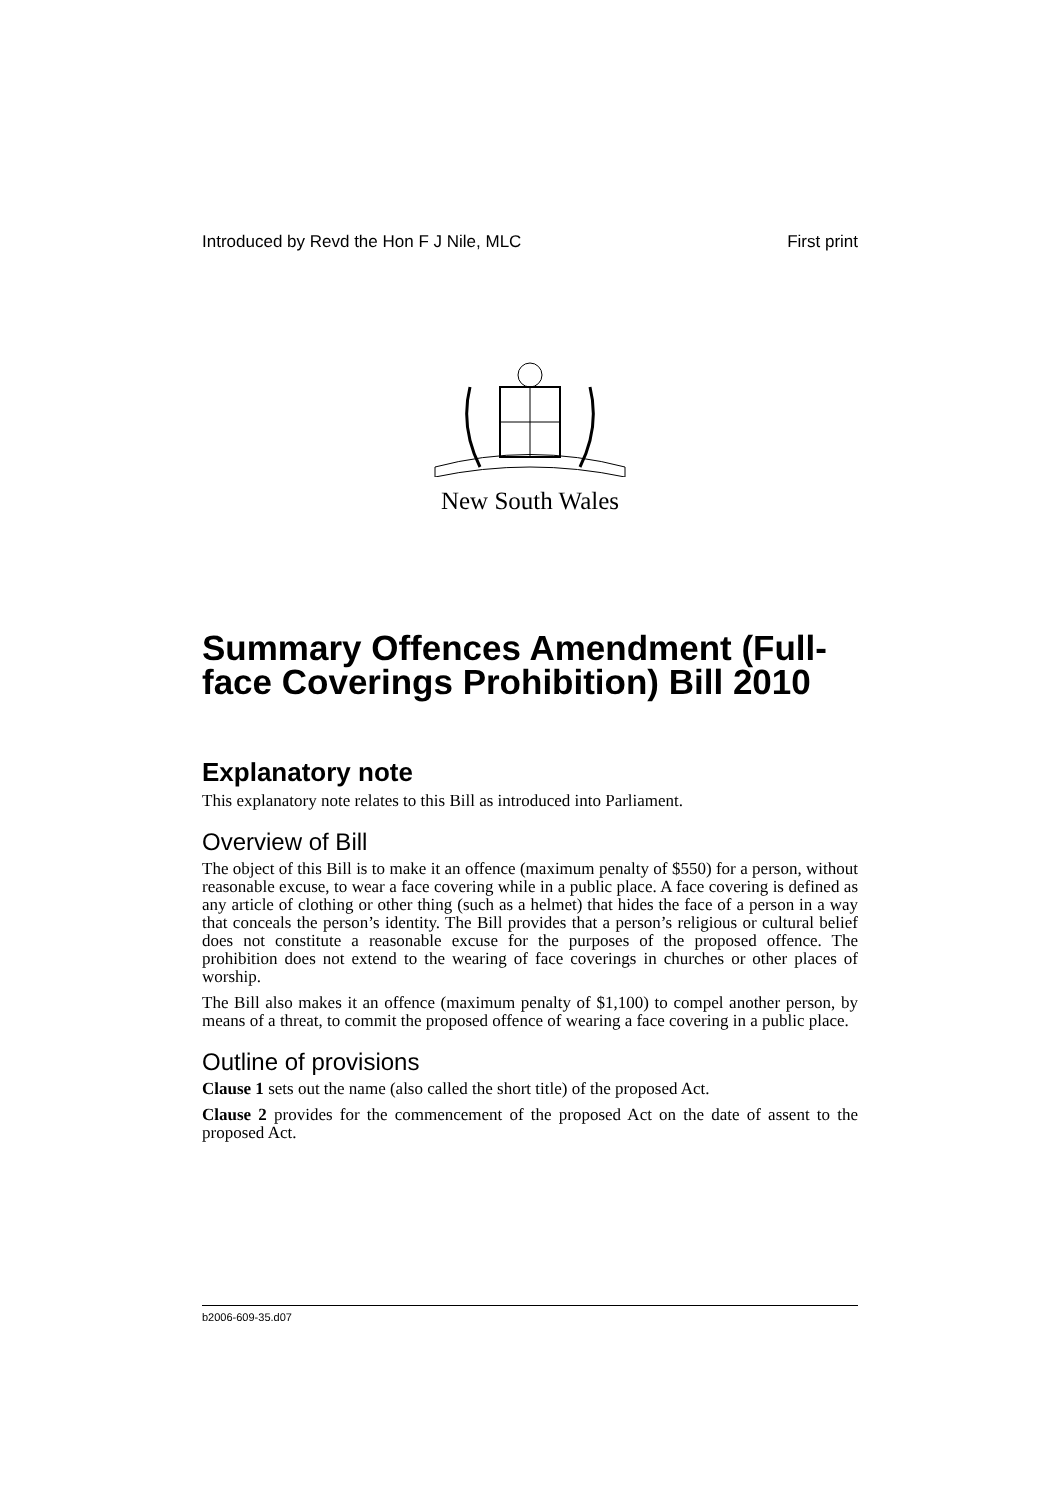Introduced by Revd the Hon F J Nile, MLC First print
New South Wales
Summary Offences Amendment (Full-face Coverings Prohibition) Bill 2010
Explanatory note
This explanatory note relates to this Bill as introduced into Parliament.
Overview of Bill
The object of this Bill is to make it an offence (maximum penalty of $550) for a person, without reasonable excuse, to wear a face covering while in a public place. A face covering is defined as any article of clothing or other thing (such as a helmet) that hides the face of a person in a way that conceals the person’s identity. The Bill provides that a person’s religious or cultural belief does not constitute a reasonable excuse for the purposes of the proposed offence. The prohibition does not extend to the wearing of face coverings in churches or other places of worship.
The Bill also makes it an offence (maximum penalty of $1,100) to compel another person, by means of a threat, to commit the proposed offence of wearing a face covering in a public place.
Outline of provisions
Clause 1 sets out the name (also called the short title) of the proposed Act.
Clause 2 provides for the commencement of the proposed Act on the date of assent to the proposed Act.
b2006-609-35.d07